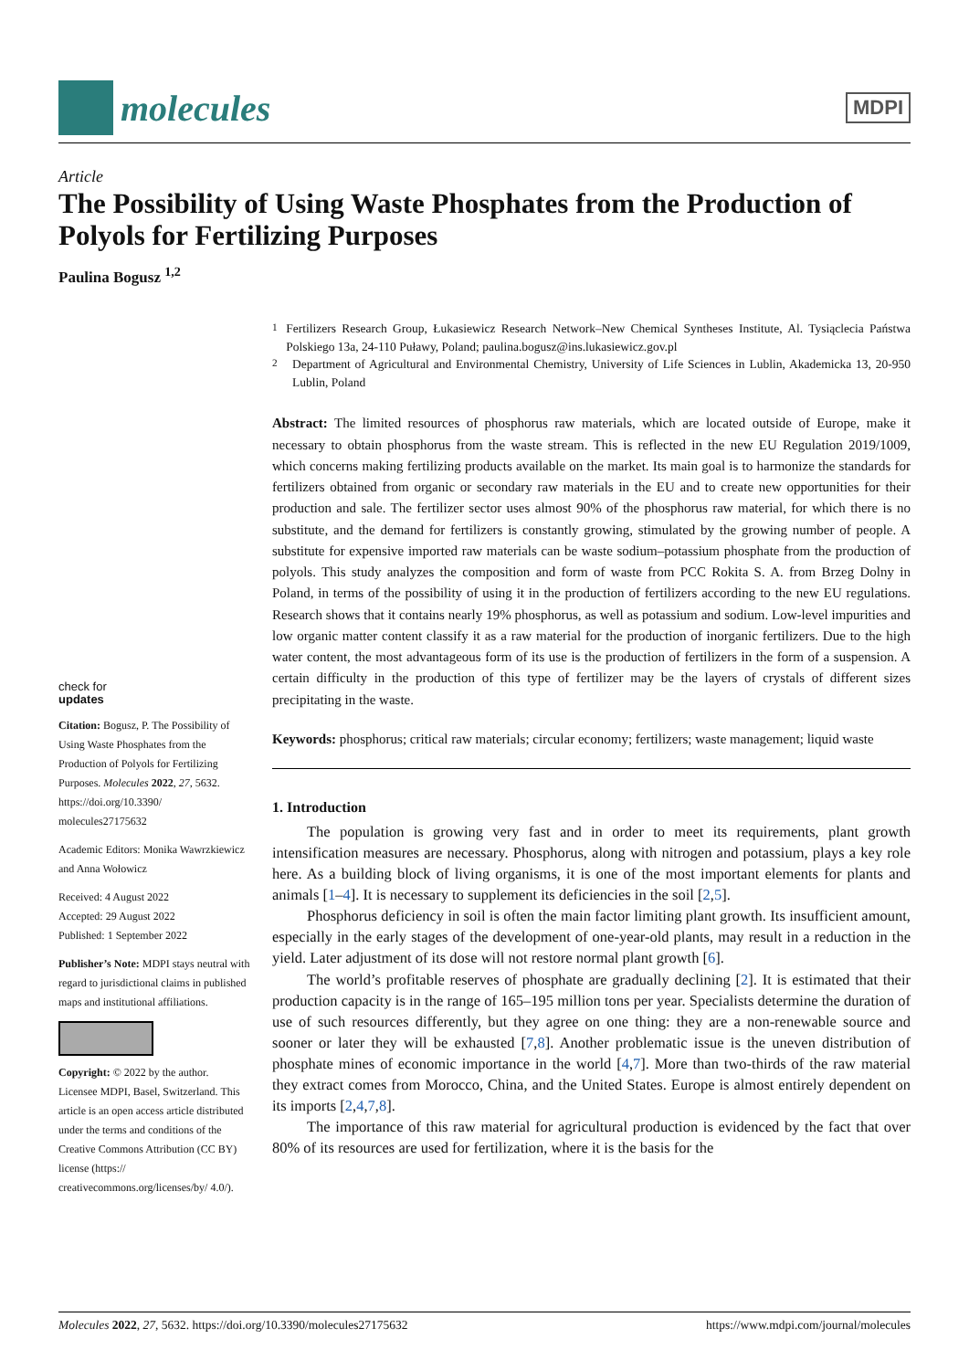molecules
MDPI
Article
The Possibility of Using Waste Phosphates from the Production of Polyols for Fertilizing Purposes
Paulina Bogusz <sup>1,2</sup>
check for
updates
Citation: Bogusz, P. The Possibility of Using Waste Phosphates from the Production of Polyols for Fertilizing Purposes. Molecules 2022, 27, 5632. https://doi.org/10.3390/ molecules27175632
Academic Editors: Monika Wawrzkiewicz and Anna Wołowicz
Received: 4 August 2022
Accepted: 29 August 2022
Published: 1 September 2022
Publisher’s Note: MDPI stays neutral with regard to jurisdictional claims in published maps and institutional affiliations.
Copyright: © 2022 by the author. Licensee MDPI, Basel, Switzerland. This article is an open access article distributed under the terms and conditions of the Creative Commons Attribution (CC BY) license (https:// creativecommons.org/licenses/by/ 4.0/).
<sup>1</sup> Fertilizers Research Group, Łukasiewicz Research Network–New Chemical Syntheses Institute, Al. Tysiąclecia Państwa Polskiego 13a, 24-110 Puławy, Poland; paulina.bogusz@ins.lukasiewicz.gov.pl
<sup>2</sup> Department of Agricultural and Environmental Chemistry, University of Life Sciences in Lublin, Akademicka 13, 20-950 Lublin, Poland
Abstract: The limited resources of phosphorus raw materials, which are located outside of Europe, make it necessary to obtain phosphorus from the waste stream. This is reflected in the new EU Regulation 2019/1009, which concerns making fertilizing products available on the market. Its main goal is to harmonize the standards for fertilizers obtained from organic or secondary raw materials in the EU and to create new opportunities for their production and sale. The fertilizer sector uses almost 90% of the phosphorus raw material, for which there is no substitute, and the demand for fertilizers is constantly growing, stimulated by the growing number of people. A substitute for expensive imported raw materials can be waste sodium–potassium phosphate from the production of polyols. This study analyzes the composition and form of waste from PCC Rokita S. A. from Brzeg Dolny in Poland, in terms of the possibility of using it in the production of fertilizers according to the new EU regulations. Research shows that it contains nearly 19% phosphorus, as well as potassium and sodium. Low-level impurities and low organic matter content classify it as a raw material for the production of inorganic fertilizers. Due to the high water content, the most advantageous form of its use is the production of fertilizers in the form of a suspension. A certain difficulty in the production of this type of fertilizer may be the layers of crystals of different sizes precipitating in the waste.
Keywords: phosphorus; critical raw materials; circular economy; fertilizers; waste management; liquid waste
1. Introduction
The population is growing very fast and in order to meet its requirements, plant growth intensification measures are necessary. Phosphorus, along with nitrogen and potassium, plays a key role here. As a building block of living organisms, it is one of the most important elements for plants and animals [1–4]. It is necessary to supplement its deficiencies in the soil [2,5].
Phosphorus deficiency in soil is often the main factor limiting plant growth. Its insufficient amount, especially in the early stages of the development of one-year-old plants, may result in a reduction in the yield. Later adjustment of its dose will not restore normal plant growth [6].
The world’s profitable reserves of phosphate are gradually declining [2]. It is estimated that their production capacity is in the range of 165–195 million tons per year. Specialists determine the duration of use of such resources differently, but they agree on one thing: they are a non-renewable source and sooner or later they will be exhausted [7,8]. Another problematic issue is the uneven distribution of phosphate mines of economic importance in the world [4,7]. More than two-thirds of the raw material they extract comes from Morocco, China, and the United States. Europe is almost entirely dependent on its imports [2,4,7,8].
The importance of this raw material for agricultural production is evidenced by the fact that over 80% of its resources are used for fertilization, where it is the basis for the
Molecules 2022, 27, 5632. https://doi.org/10.3390/molecules27175632 https://www.mdpi.com/journal/molecules